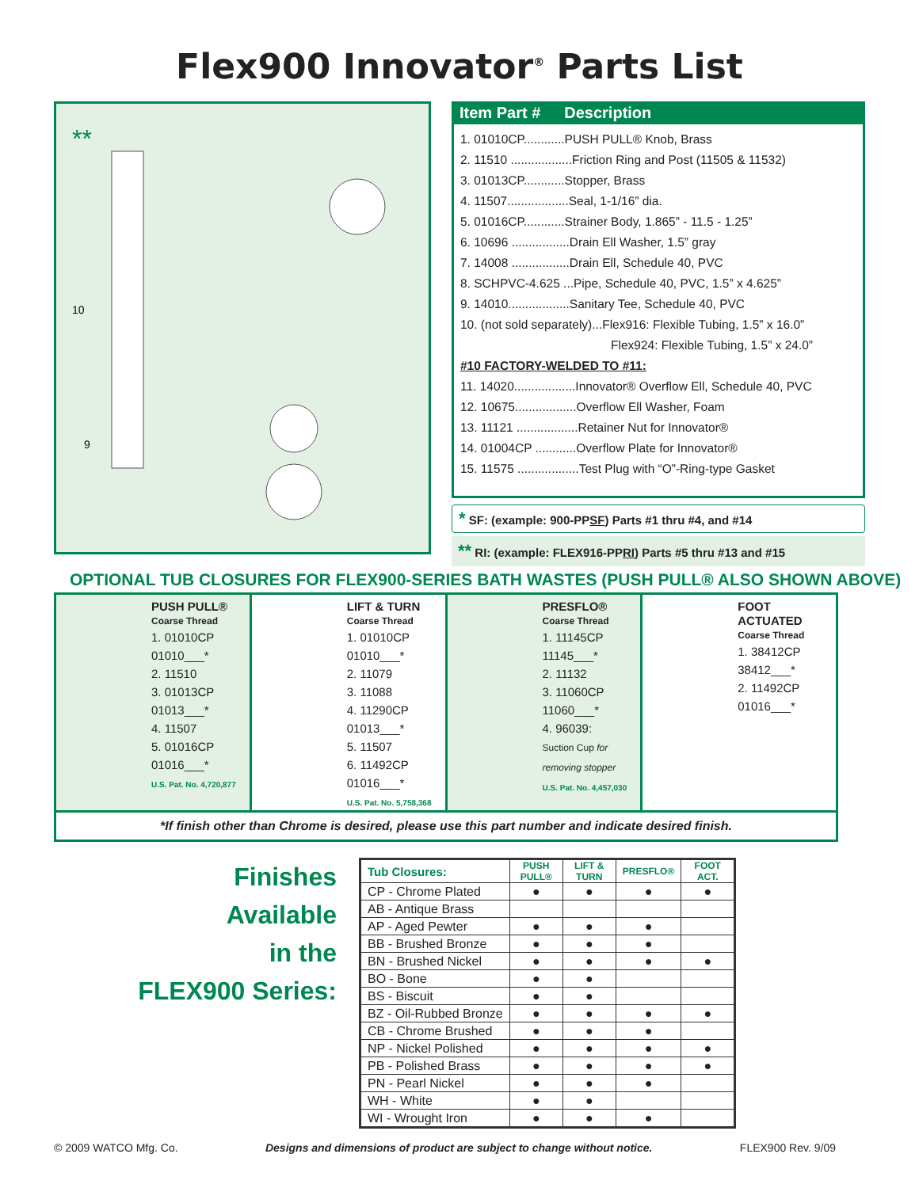Flex900 Innovator<sup>®</sup> Parts List
**
10
9
Item Part # Description
1. 01010CP............PUSH PULL® Knob, Brass
2. 11510 ..................Friction Ring and Post (11505 & 11532)
3. 01013CP............Stopper, Brass
4. 11507..................Seal, 1-1/16” dia.
5. 01016CP............Strainer Body, 1.865” - 11.5 - 1.25”
6. 10696 .................Drain Ell Washer, 1.5” gray
7. 14008 .................Drain Ell, Schedule 40, PVC
8. SCHPVC-4.625 ...Pipe, Schedule 40, PVC, 1.5” x 4.625”
9. 14010..................Sanitary Tee, Schedule 40, PVC
10. (not sold separately)...Flex916: Flexible Tubing, 1.5” x 16.0”
Flex924: Flexible Tubing, 1.5” x 24.0”
#10 FACTORY-WELDED TO #11:
11. 14020..................Innovator® Overflow Ell, Schedule 40, PVC
12. 10675..................Overflow Ell Washer, Foam
13. 11121 ..................Retainer Nut for Innovator®
14. 01004CP ............Overflow Plate for Innovator®
15. 11575 ..................Test Plug with “O”-Ring-type Gasket
* SF: (example: 900-PPSF) Parts #1 thru #4, and #14
** RI: (example: FLEX916-PPRI) Parts #5 thru #13 and #15
OPTIONAL TUB CLOSURES FOR FLEX900-SERIES BATH WASTES (PUSH PULL® ALSO SHOWN ABOVE)
PUSH PULL®
Coarse Thread
1. 01010CP
01010___*
2. 11510
3. 01013CP
01013___*
4. 11507
5. 01016CP
01016___*
U.S. Pat. No. 4,720,877
LIFT & TURN
Coarse Thread
1. 01010CP
01010___*
2. 11079
3. 11088
4. 11290CP
01013___*
5. 11507
6. 11492CP
01016___*
U.S. Pat. No. 5,758,368
PRESFLO®
Coarse Thread
1. 11145CP
11145___*
2. 11132
3. 11060CP
11060___*
4. 96039:
Suction Cup for removing stopper
U.S. Pat. No. 4,457,030
FOOT ACTUATED
Coarse Thread
1. 38412CP
38412___*
2. 11492CP
01016___*
*If finish other than Chrome is desired, please use this part number and indicate desired finish.
Finishes Available
in the
FLEX900 Series:
| Tub Closures: | PUSH PULL® | LIFT & TURN | PRESFLO® | FOOT ACT. |
| --- | --- | --- | --- | --- |
| CP - Chrome Plated | ● | ● | ● | ● |
| AB - Antique Brass | | | | |
| AP - Aged Pewter | ● | ● | ● | |
| BB - Brushed Bronze | ● | ● | ● | |
| BN - Brushed Nickel | ● | ● | ● | ● |
| BO - Bone | ● | ● | | |
| BS - Biscuit | ● | ● | | |
| BZ - Oil-Rubbed Bronze | ● | ● | ● | ● |
| CB - Chrome Brushed | ● | ● | ● | |
| NP - Nickel Polished | ● | ● | ● | ● |
| PB - Polished Brass | ● | ● | ● | ● |
| PN - Pearl Nickel | ● | ● | ● | |
| WH - White | ● | ● | | |
| WI - Wrought Iron | ● | ● | ● | |
© 2009 WATCO Mfg. Co. Designs and dimensions of product are subject to change without notice. FLEX900 Rev. 9/09